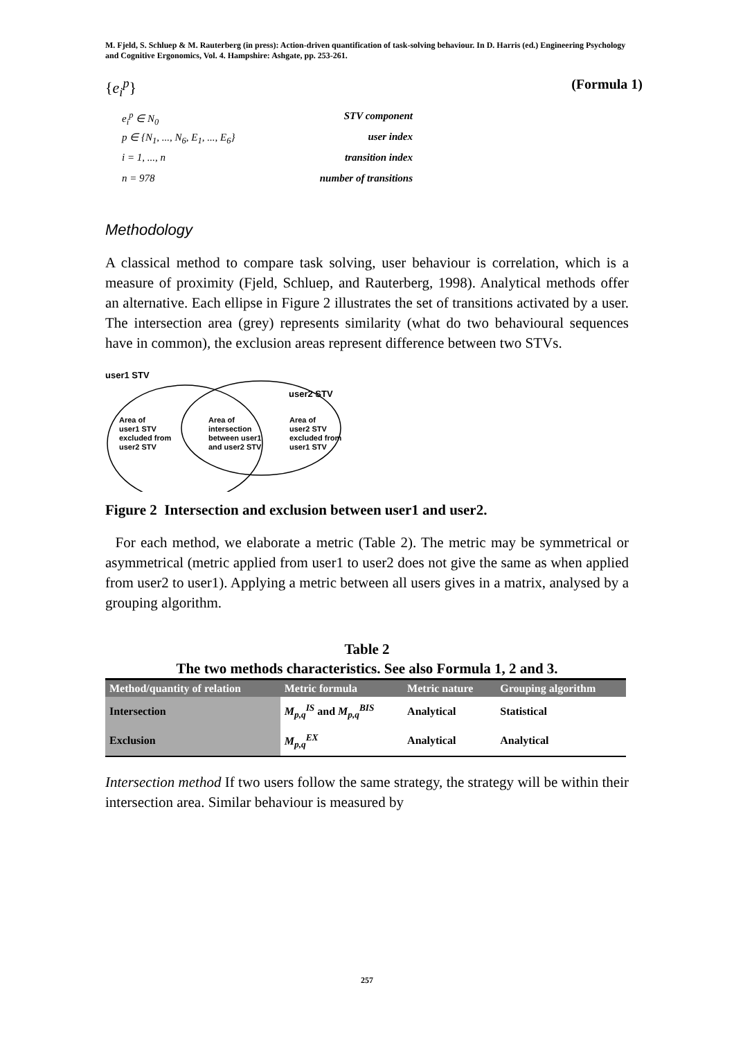M. Fjeld, S. Schluep & M. Rauterberg (in press): Action-driven quantification of task-solving behaviour. In D. Harris (ed.) Engineering Psychology and Cognitive Ergonomics, Vol. 4. Hampshire: Ashgate, pp. 253-261.
{e<sub>i</sub><sup>p</sup>} (Formula 1)
e<sub>i</sub><sup>p</sup> ∈ N<sub>0</sub>
p ∈ {N<sub>1</sub>, ..., N<sub>6</sub>, E<sub>1</sub>, ..., E<sub>6</sub>}
i = 1, ..., n
n = 978
STV component
user index
transition index
number of transitions
Methodology
A classical method to compare task solving, user behaviour is correlation, which is a measure of proximity (Fjeld, Schluep, and Rauterberg, 1998). Analytical methods offer an alternative. Each ellipse in Figure 2 illustrates the set of transitions activated by a user. The intersection area (grey) represents similarity (what do two behavioural sequences have in common), the exclusion areas represent difference between two STVs.
user1 STV
user2 STV
Area of
user1 STV
excluded from
user2 STV
Area of
intersection
between user1
and user2 STV
Area of
user2 STV
excluded from
user1 STV
Figure 2 Intersection and exclusion between user1 and user2.
For each method, we elaborate a metric (Table 2). The metric may be symmetrical or asymmetrical (metric applied from user1 to user2 does not give the same as when applied from user2 to user1). Applying a metric between all users gives in a matrix, analysed by a grouping algorithm.
Table 2
The two methods characteristics. See also Formula 1, 2 and 3.
| Method/quantity of relation | Metric formula | Metric nature | Grouping algorithm |
| --- | --- | --- | --- |
| Intersection | M<sub>p,q</sub><sup>IS</sup> and M<sub>p,q</sub><sup>BIS</sup> | Analytical | Statistical |
| Exclusion | M<sub>p,q</sub><sup>EX</sup> | Analytical | Analytical |
Intersection method If two users follow the same strategy, the strategy will be within their intersection area. Similar behaviour is measured by
257